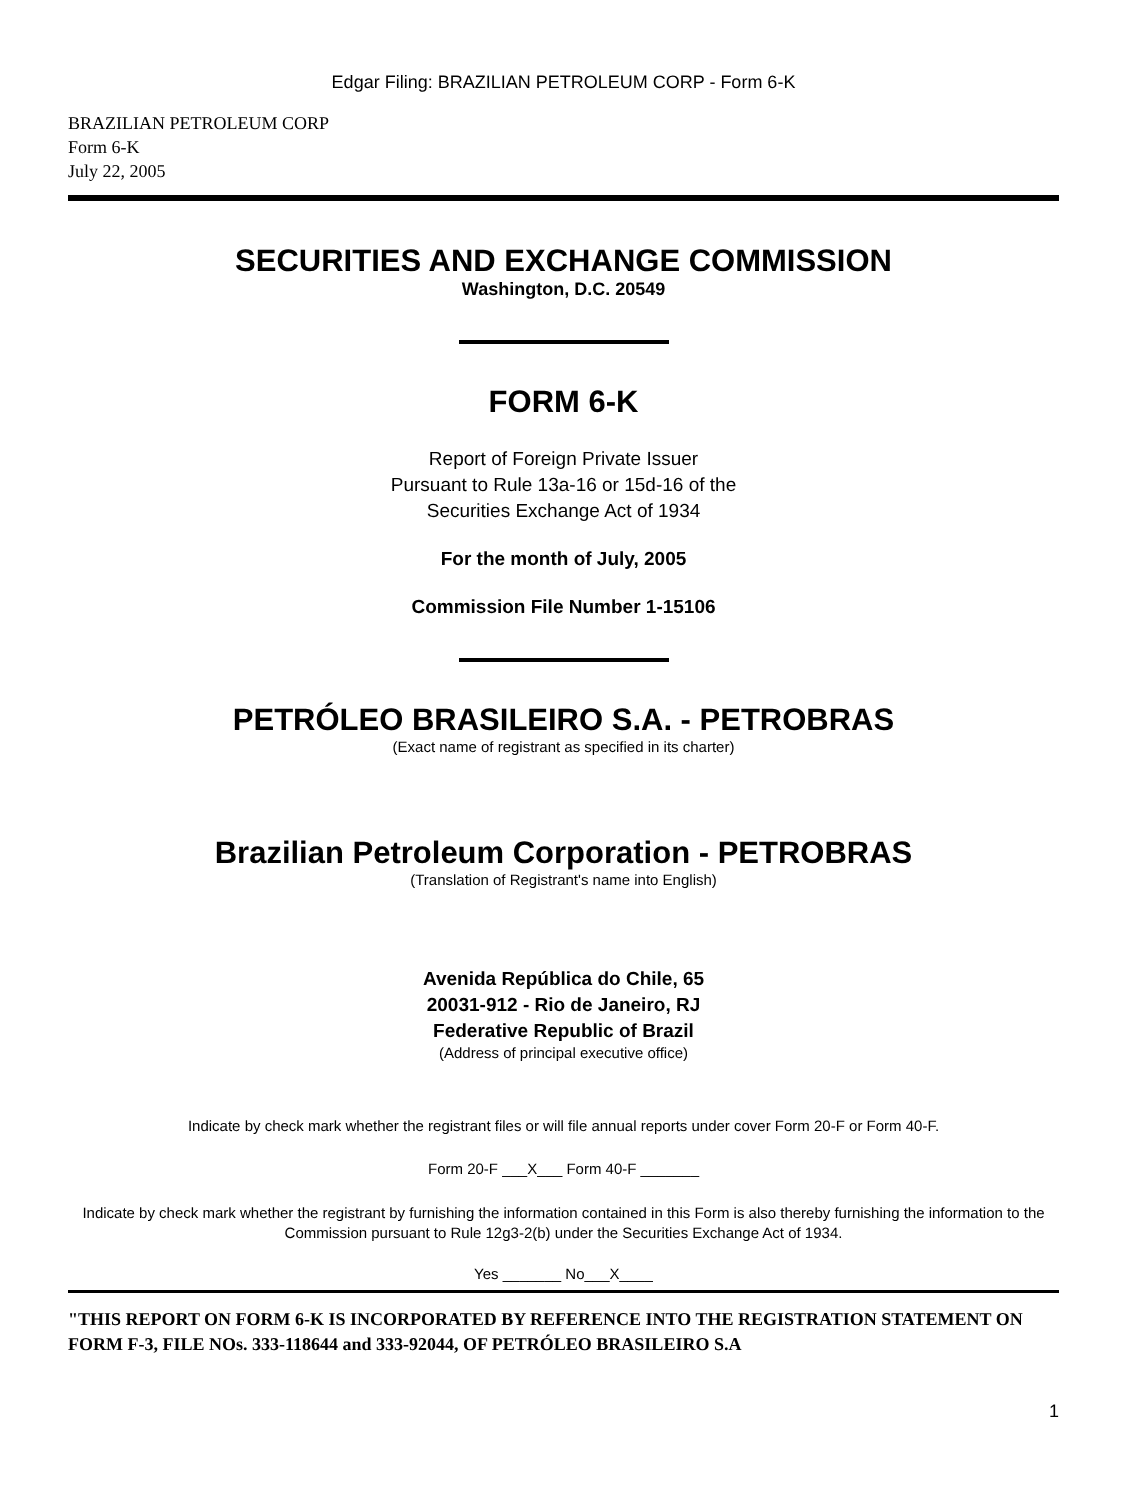Edgar Filing: BRAZILIAN PETROLEUM CORP - Form 6-K
BRAZILIAN PETROLEUM CORP
Form 6-K
July 22, 2005
SECURITIES AND EXCHANGE COMMISSION
Washington, D.C. 20549
FORM 6-K
Report of Foreign Private Issuer
Pursuant to Rule 13a-16 or 15d-16 of the
Securities Exchange Act of 1934
For the month of July, 2005
Commission File Number 1-15106
PETRÓLEO BRASILEIRO S.A. - PETROBRAS
(Exact name of registrant as specified in its charter)
Brazilian Petroleum Corporation - PETROBRAS
(Translation of Registrant's name into English)
Avenida República do Chile, 65
20031-912 - Rio de Janeiro, RJ
Federative Republic of Brazil
(Address of principal executive office)
Indicate by check mark whether the registrant files or will file annual reports under cover Form 20-F or Form 40-F.
Form 20-F ___X___ Form 40-F _______
Indicate by check mark whether the registrant by furnishing the information contained in this Form is also thereby furnishing the information to the Commission pursuant to Rule 12g3-2(b) under the Securities Exchange Act of 1934.
Yes _______ No___X____
"THIS REPORT ON FORM 6-K IS INCORPORATED BY REFERENCE INTO THE REGISTRATION STATEMENT ON FORM F-3, FILE NOs. 333-118644 and 333-92044, OF PETRÓLEO BRASILEIRO S.A
1